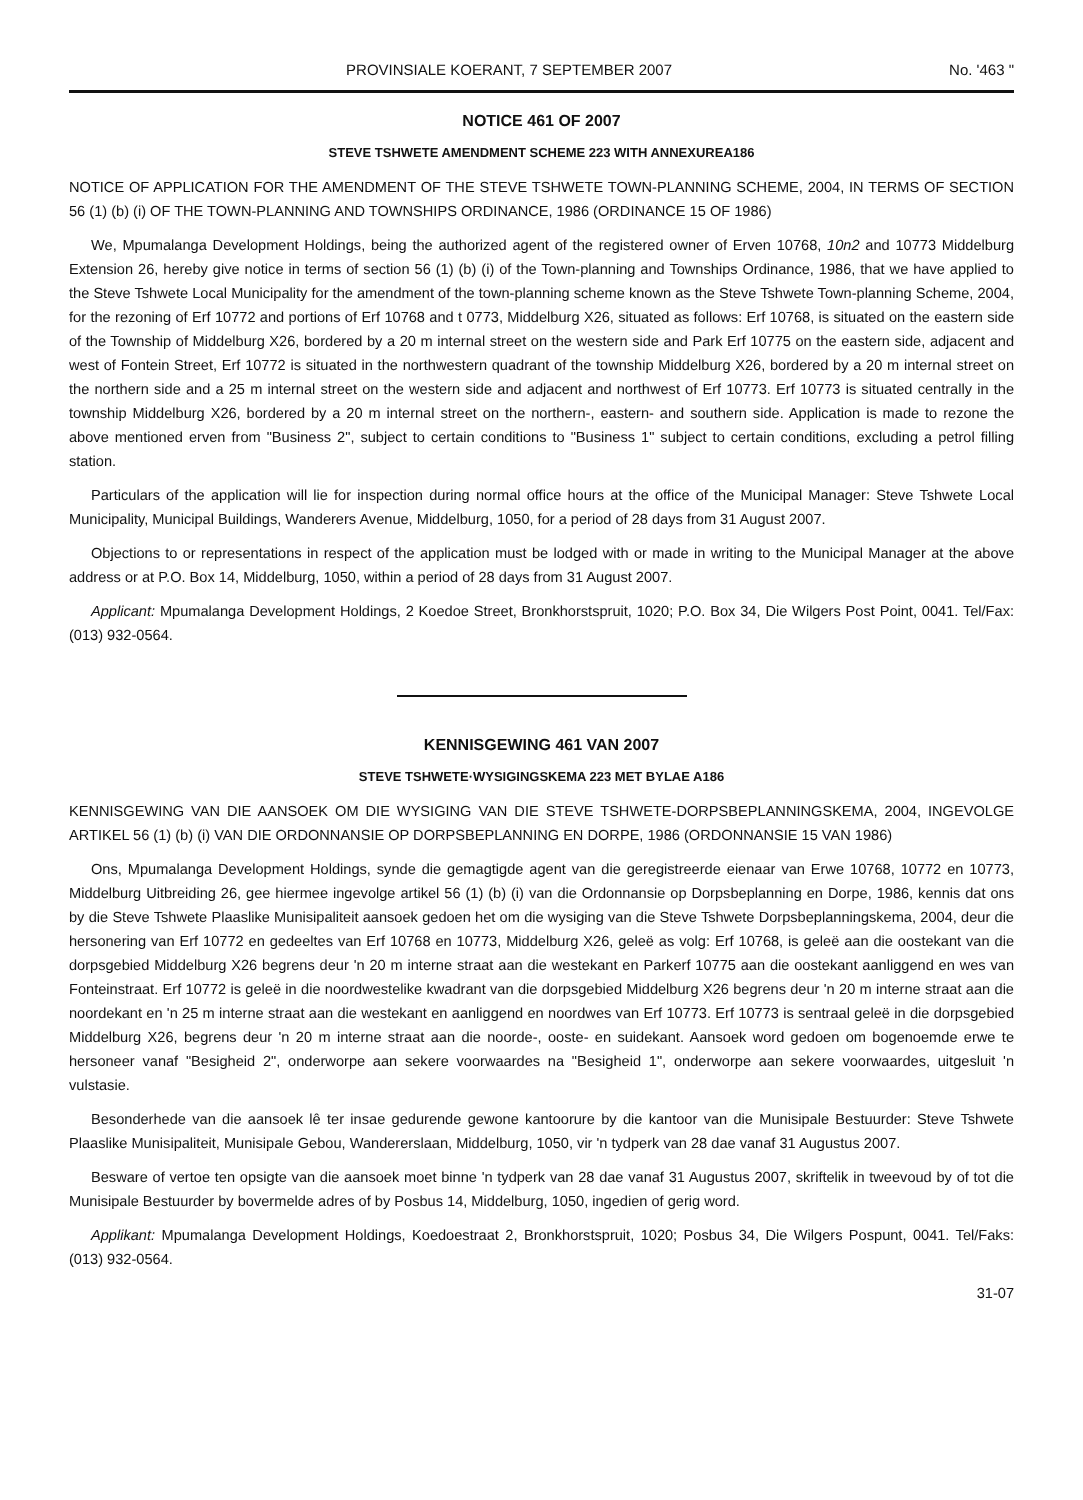PROVINSIALE KOERANT, 7 SEPTEMBER 2007 No. '463 "
NOTICE 461 OF 2007
STEVE TSHWETE AMENDMENT SCHEME 223 WITH ANNEXUREA186
NOTICE OF APPLICATION FOR THE AMENDMENT OF THE STEVE TSHWETE TOWN-PLANNING SCHEME, 2004, IN TERMS OF SECTION 56 (1) (b) (i) OF THE TOWN-PLANNING AND TOWNSHIPS ORDINANCE, 1986 (ORDINANCE 15 OF 1986)
We, Mpumalanga Development Holdings, being the authorized agent of the registered owner of Erven 10768, 10n2 and 10773 Middelburg Extension 26, hereby give notice in terms of section 56 (1) (b) (i) of the Town-planning and Townships Ordinance, 1986, that we have applied to the Steve Tshwete Local Municipality for the amendment of the town-planning scheme known as the Steve Tshwete Town-planning Scheme, 2004, for the rezoning of Erf 10772 and portions of Erf 10768 and t 0773, Middelburg X26, situated as follows: Erf 10768, is situated on the eastern side of the Township of Middelburg X26, bordered by a 20 m internal street on the western side and Park Erf 10775 on the eastern side, adjacent and west of Fontein Street, Erf 10772 is situated in the northwestern quadrant of the township Middelburg X26, bordered by a 20 m internal street on the northern side and a 25 m internal street on the western side and adjacent and northwest of Erf 10773. Erf 10773 is situated centrally in the township Middelburg X26, bordered by a 20 m internal street on the northern-, eastern- and southern side. Application is made to rezone the above mentioned erven from "Business 2", subject to certain conditions to "Business 1" subject to certain conditions, excluding a petrol filling station.
Particulars of the application will lie for inspection during normal office hours at the office of the Municipal Manager: Steve Tshwete Local Municipality, Municipal Buildings, Wanderers Avenue, Middelburg, 1050, for a period of 28 days from 31 August 2007.
Objections to or representations in respect of the application must be lodged with or made in writing to the Municipal Manager at the above address or at P.O. Box 14, Middelburg, 1050, within a period of 28 days from 31 August 2007.
Applicant: Mpumalanga Development Holdings, 2 Koedoe Street, Bronkhorstspruit, 1020; P.O. Box 34, Die Wilgers Post Point, 0041. Tel/Fax: (013) 932-0564.
KENNISGEWING 461 VAN 2007
STEVE TSHWETE·WYSIGINGSKEMA 223 MET BYLAE A186
KENNISGEWING VAN DIE AANSOEK OM DIE WYSIGING VAN DIE STEVE TSHWETE-DORPSBEPLANNINGSKEMA, 2004, INGEVOLGE ARTIKEL 56 (1) (b) (i) VAN DIE ORDONNANSIE OP DORPSBEPLANNING EN DORPE, 1986 (ORDONNANSIE 15 VAN 1986)
Ons, Mpumalanga Development Holdings, synde die gemagtigde agent van die geregistreerde eienaar van Erwe 10768, 10772 en 10773, Middelburg Uitbreiding 26, gee hiermee ingevolge artikel 56 (1) (b) (i) van die Ordonnansie op Dorpsbeplanning en Dorpe, 1986, kennis dat ons by die Steve Tshwete Plaaslike Munisipaliteit aansoek gedoen het om die wysiging van die Steve Tshwete Dorpsbeplanningskema, 2004, deur die hersonering van Erf 10772 en gedeeltes van Erf 10768 en 10773, Middelburg X26, geleë as volg: Erf 10768, is geleë aan die oostekant van die dorpsgebied Middelburg X26 begrens deur 'n 20 m interne straat aan die westekant en Parkerf 10775 aan die oostekant aanliggend en wes van Fonteinstraat. Erf 10772 is geleë in die noordwestelike kwadrant van die dorpsgebied Middelburg X26 begrens deur 'n 20 m interne straat aan die noordekant en 'n 25 m interne straat aan die westekant en aanliggend en noordwes van Erf 10773. Erf 10773 is sentraal geleë in die dorpsgebied Middelburg X26, begrens deur 'n 20 m interne straat aan die noorde-, ooste- en suidekant. Aansoek word gedoen om bogenoemde erwe te hersoneer vanaf "Besigheid 2", onderworpe aan sekere voorwaardes na "Besigheid 1", onderworpe aan sekere voorwaardes, uitgesluit 'n vulstasie.
Besonderhede van die aansoek lê ter insae gedurende gewone kantoorure by die kantoor van die Munisipale Bestuurder: Steve Tshwete Plaaslike Munisipaliteit, Munisipale Gebou, Wandererslaan, Middelburg, 1050, vir 'n tydperk van 28 dae vanaf 31 Augustus 2007.
Besware of vertoe ten opsigte van die aansoek moet binne 'n tydperk van 28 dae vanaf 31 Augustus 2007, skriftelik in tweevoud by of tot die Munisipale Bestuurder by bovermelde adres of by Posbus 14, Middelburg, 1050, ingedien of gerig word.
Applikant: Mpumalanga Development Holdings, Koedoestraat 2, Bronkhorstspruit, 1020; Posbus 34, Die Wilgers Pospunt, 0041. Tel/Faks: (013) 932-0564.
31-07